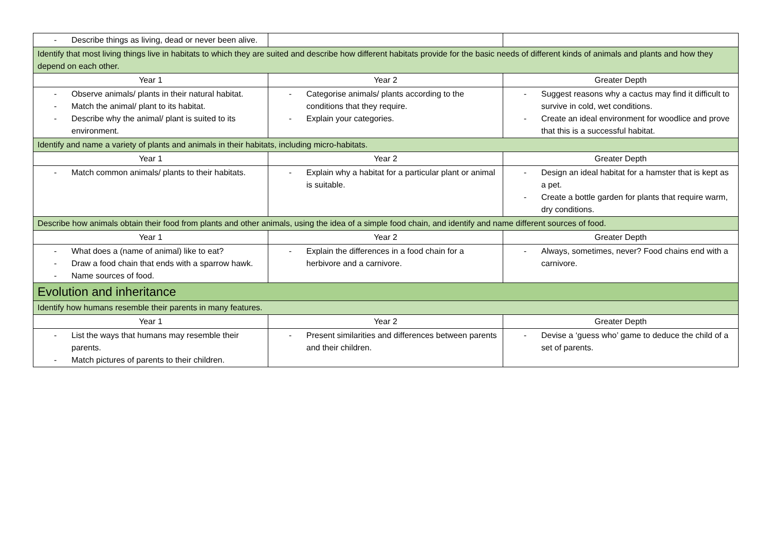| - Describe things as living, dead or never been alive. | | |
| Identify that most living things live in habitats to which they are suited and describe how different habitats provide for the basic needs of different kinds of animals and plants and how they depend on each other. | | |
| Year 1 | Year 2 | Greater Depth |
| - Observe animals/ plants in their natural habitat. - Match the animal/ plant to its habitat. - Describe why the animal/ plant is suited to its environment. | - Categorise animals/ plants according to the conditions that they require. - Explain your categories. | - Suggest reasons why a cactus may find it difficult to survive in cold, wet conditions. - Create an ideal environment for woodlice and prove that this is a successful habitat. |
| Identify and name a variety of plants and animals in their habitats, including micro-habitats. | | |
| Year 1 | Year 2 | Greater Depth |
| - Match common animals/ plants to their habitats. | - Explain why a habitat for a particular plant or animal is suitable. | - Design an ideal habitat for a hamster that is kept as a pet. - Create a bottle garden for plants that require warm, dry conditions. |
| Describe how animals obtain their food from plants and other animals, using the idea of a simple food chain, and identify and name different sources of food. | | |
| Year 1 | Year 2 | Greater Depth |
| - What does a (name of animal) like to eat? - Draw a food chain that ends with a sparrow hawk. - Name sources of food. | - Explain the differences in a food chain for a herbivore and a carnivore. | - Always, sometimes, never? Food chains end with a carnivore. |
| Evolution and inheritance | | |
| Identify how humans resemble their parents in many features. | | |
| Year 1 | Year 2 | Greater Depth |
| - List the ways that humans may resemble their parents. - Match pictures of parents to their children. | - Present similarities and differences between parents and their children. | - Devise a ‘guess who’ game to deduce the child of a set of parents. |